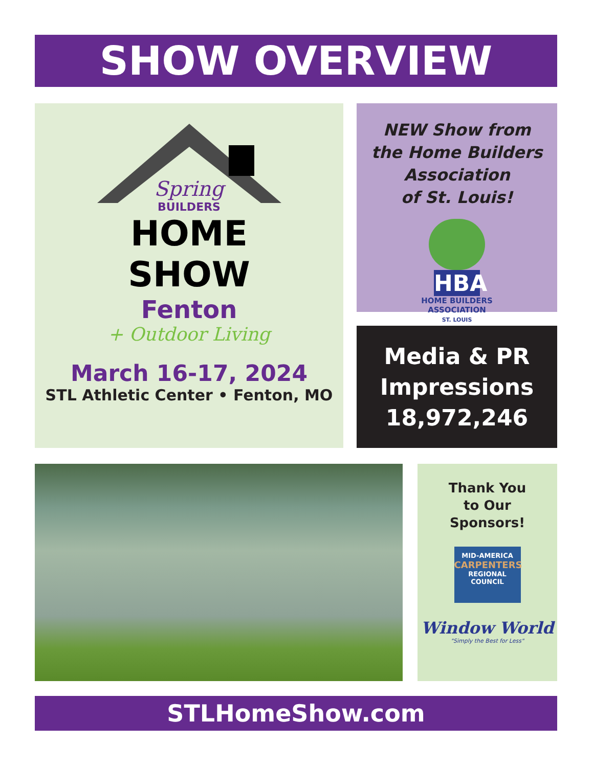SHOW OVERVIEW
Spring
BUILDERS
HOME
SHOW
Fenton
+ Outdoor Living
March 16-17, 2024
STL Athletic Center • Fenton, MO
NEW Show from
the Home Builders
Association
of St. Louis!
HBA
HOME BUILDERS
ASSOCIATION
ST. LOUIS
Media & PR
Impressions
18,972,246
Thank You
to Our
Sponsors!
MID-AMERICA
CARPENTERS
REGIONAL COUNCIL
Window World
"Simply the Best for Less"
STLHomeShow.com